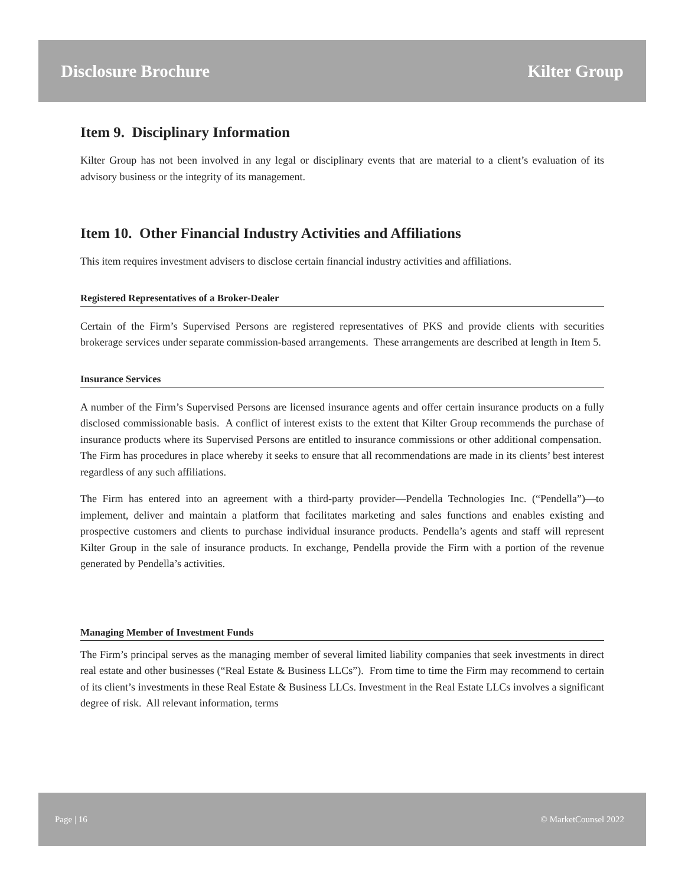Disclosure Brochure Kilter Group
Item 9. Disciplinary Information
Kilter Group has not been involved in any legal or disciplinary events that are material to a client’s evaluation of its advisory business or the integrity of its management.
Item 10. Other Financial Industry Activities and Affiliations
This item requires investment advisers to disclose certain financial industry activities and affiliations.
Registered Representatives of a Broker-Dealer
Certain of the Firm’s Supervised Persons are registered representatives of PKS and provide clients with securities brokerage services under separate commission-based arrangements. These arrangements are described at length in Item 5.
Insurance Services
A number of the Firm’s Supervised Persons are licensed insurance agents and offer certain insurance products on a fully disclosed commissionable basis. A conflict of interest exists to the extent that Kilter Group recommends the purchase of insurance products where its Supervised Persons are entitled to insurance commissions or other additional compensation. The Firm has procedures in place whereby it seeks to ensure that all recommendations are made in its clients’ best interest regardless of any such affiliations.
The Firm has entered into an agreement with a third-party provider—Pendella Technologies Inc. (“Pendella”)—to implement, deliver and maintain a platform that facilitates marketing and sales functions and enables existing and prospective customers and clients to purchase individual insurance products. Pendella’s agents and staff will represent Kilter Group in the sale of insurance products. In exchange, Pendella provide the Firm with a portion of the revenue generated by Pendella’s activities.
Managing Member of Investment Funds
The Firm’s principal serves as the managing member of several limited liability companies that seek investments in direct real estate and other businesses (“Real Estate & Business LLCs”). From time to time the Firm may recommend to certain of its client’s investments in these Real Estate & Business LLCs. Investment in the Real Estate LLCs involves a significant degree of risk. All relevant information, terms
Page | 16 © MarketCounsel 2022